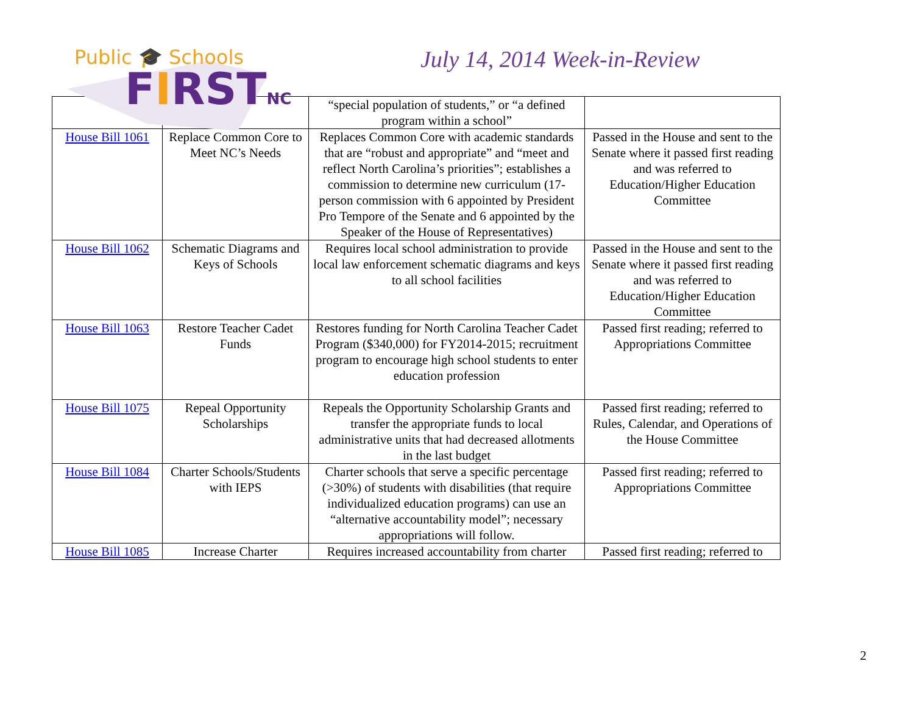Public 🎓 Schools
FIRSTNC
July 14, 2014 Week-in-Review
| | | “special population of students,” or “a defined program within a school” | |
| House Bill 1061 | Replace Common Core to Meet NC’s Needs | Replaces Common Core with academic standards that are “robust and appropriate” and “meet and reflect North Carolina’s priorities”; establishes a commission to determine new curriculum (17-person commission with 6 appointed by President Pro Tempore of the Senate and 6 appointed by the Speaker of the House of Representatives) | Passed in the House and sent to the Senate where it passed first reading and was referred to Education/Higher Education Committee |
| House Bill 1062 | Schematic Diagrams and Keys of Schools | Requires local school administration to provide local law enforcement schematic diagrams and keys to all school facilities | Passed in the House and sent to the Senate where it passed first reading and was referred to Education/Higher Education Committee |
| House Bill 1063 | Restore Teacher Cadet Funds | Restores funding for North Carolina Teacher Cadet Program ($340,000) for FY2014-2015; recruitment program to encourage high school students to enter education profession | Passed first reading; referred to Appropriations Committee |
| House Bill 1075 | Repeal Opportunity Scholarships | Repeals the Opportunity Scholarship Grants and transfer the appropriate funds to local administrative units that had decreased allotments in the last budget | Passed first reading; referred to Rules, Calendar, and Operations of the House Committee |
| House Bill 1084 | Charter Schools/Students with IEPS | Charter schools that serve a specific percentage (>30%) of students with disabilities (that require individualized education programs) can use an “alternative accountability model”; necessary appropriations will follow. | Passed first reading; referred to Appropriations Committee |
| House Bill 1085 | Increase Charter | Requires increased accountability from charter | Passed first reading; referred to |
2